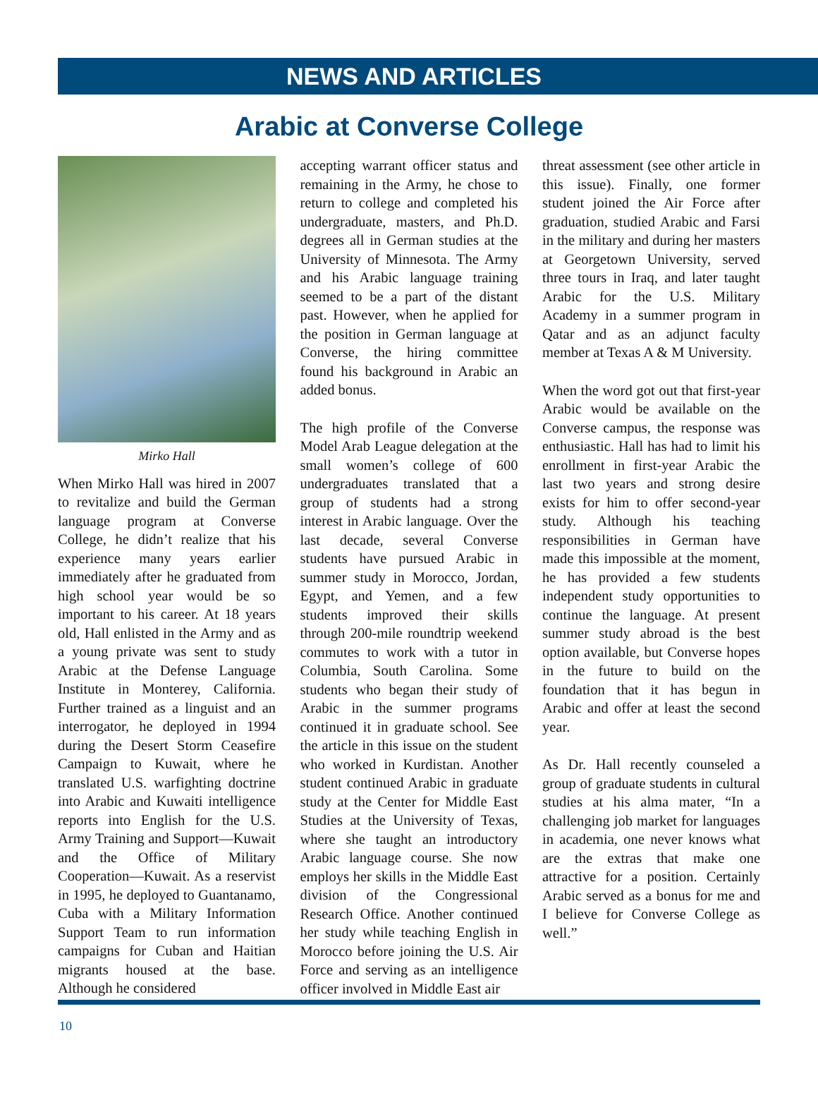NEWS AND ARTICLES
Arabic at Converse College
Mirko Hall
When Mirko Hall was hired in 2007 to revitalize and build the German language program at Converse College, he didn’t realize that his experience many years earlier immediately after he graduated from high school year would be so important to his career. At 18 years old, Hall enlisted in the Army and as a young private was sent to study Arabic at the Defense Language Institute in Monterey, California. Further trained as a linguist and an interrogator, he deployed in 1994 during the Desert Storm Ceasefire Campaign to Kuwait, where he translated U.S. warfighting doctrine into Arabic and Kuwaiti intelligence reports into English for the U.S. Army Training and Support—Kuwait and the Office of Military Cooperation—Kuwait. As a reservist in 1995, he deployed to Guantanamo, Cuba with a Military Information Support Team to run information campaigns for Cuban and Haitian migrants housed at the base. Although he considered
accepting warrant officer status and remaining in the Army, he chose to return to college and completed his undergraduate, masters, and Ph.D. degrees all in German studies at the University of Minnesota. The Army and his Arabic language training seemed to be a part of the distant past. However, when he applied for the position in German language at Converse, the hiring committee found his background in Arabic an added bonus.
The high profile of the Converse Model Arab League delegation at the small women’s college of 600 undergraduates translated that a group of students had a strong interest in Arabic language. Over the last decade, several Converse students have pursued Arabic in summer study in Morocco, Jordan, Egypt, and Yemen, and a few students improved their skills through 200-mile roundtrip weekend commutes to work with a tutor in Columbia, South Carolina. Some students who began their study of Arabic in the summer programs continued it in graduate school. See the article in this issue on the student who worked in Kurdistan. Another student continued Arabic in graduate study at the Center for Middle East Studies at the University of Texas, where she taught an introductory Arabic language course. She now employs her skills in the Middle East division of the Congressional Research Office. Another continued her study while teaching English in Morocco before joining the U.S. Air Force and serving as an intelligence officer involved in Middle East air
threat assessment (see other article in this issue). Finally, one former student joined the Air Force after graduation, studied Arabic and Farsi in the military and during her masters at Georgetown University, served three tours in Iraq, and later taught Arabic for the U.S. Military Academy in a summer program in Qatar and as an adjunct faculty member at Texas A & M University.
When the word got out that first-year Arabic would be available on the Converse campus, the response was enthusiastic. Hall has had to limit his enrollment in first-year Arabic the last two years and strong desire exists for him to offer second-year study. Although his teaching responsibilities in German have made this impossible at the moment, he has provided a few students independent study opportunities to continue the language. At present summer study abroad is the best option available, but Converse hopes in the future to build on the foundation that it has begun in Arabic and offer at least the second year.
As Dr. Hall recently counseled a group of graduate students in cultural studies at his alma mater, “In a challenging job market for languages in academia, one never knows what are the extras that make one attractive for a position. Certainly Arabic served as a bonus for me and I believe for Converse College as well.”
10